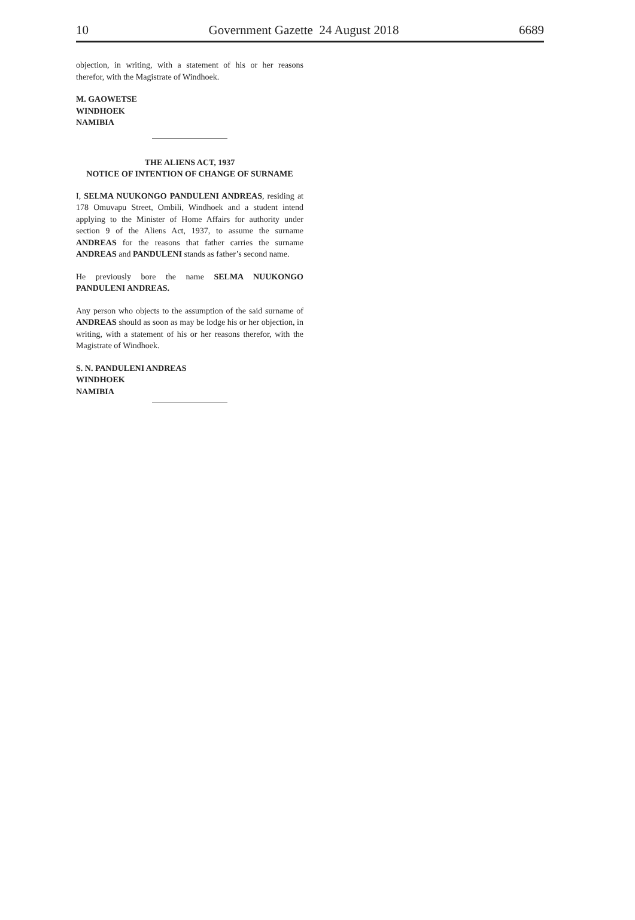10 Government Gazette 24 August 2018 6689
objection, in writing, with a statement of his or her reasons therefor, with the Magistrate of Windhoek.
M. GAOWETSE
WINDHOEK
NAMIBIA
THE ALIENS ACT, 1937
NOTICE OF INTENTION OF CHANGE OF SURNAME
I, SELMA NUUKONGO PANDULENI ANDREAS, residing at 178 Omuvapu Street, Ombili, Windhoek and a student intend applying to the Minister of Home Affairs for authority under section 9 of the Aliens Act, 1937, to assume the surname ANDREAS for the reasons that father carries the surname ANDREAS and PANDULENI stands as father’s second name.
He previously bore the name SELMA NUUKONGO PANDULENI ANDREAS.
Any person who objects to the assumption of the said surname of ANDREAS should as soon as may be lodge his or her objection, in writing, with a statement of his or her reasons therefor, with the Magistrate of Windhoek.
S. N. PANDULENI ANDREAS
WINDHOEK
NAMIBIA